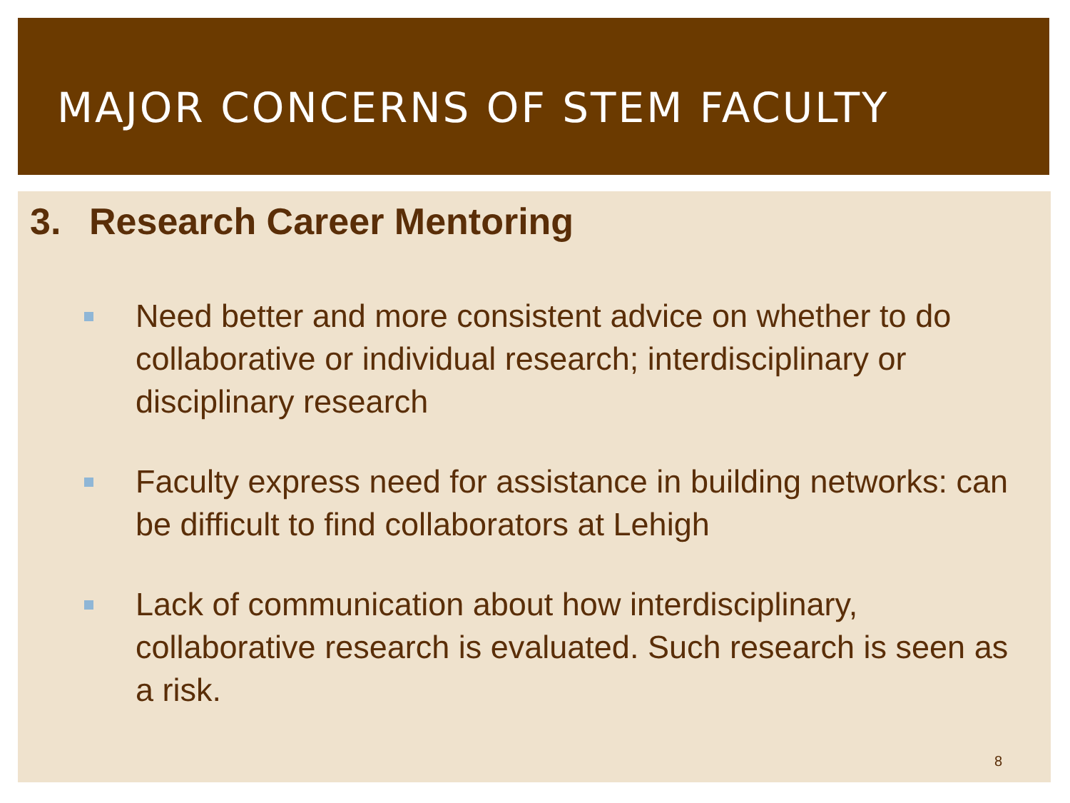MAJOR CONCERNS OF STEM FACULTY
3. Research Career Mentoring
Need better and more consistent advice on whether to do collaborative or individual research; interdisciplinary or disciplinary research
Faculty express need for assistance in building networks: can be difficult to find collaborators at Lehigh
Lack of communication about how interdisciplinary, collaborative research is evaluated. Such research is seen as a risk.
8